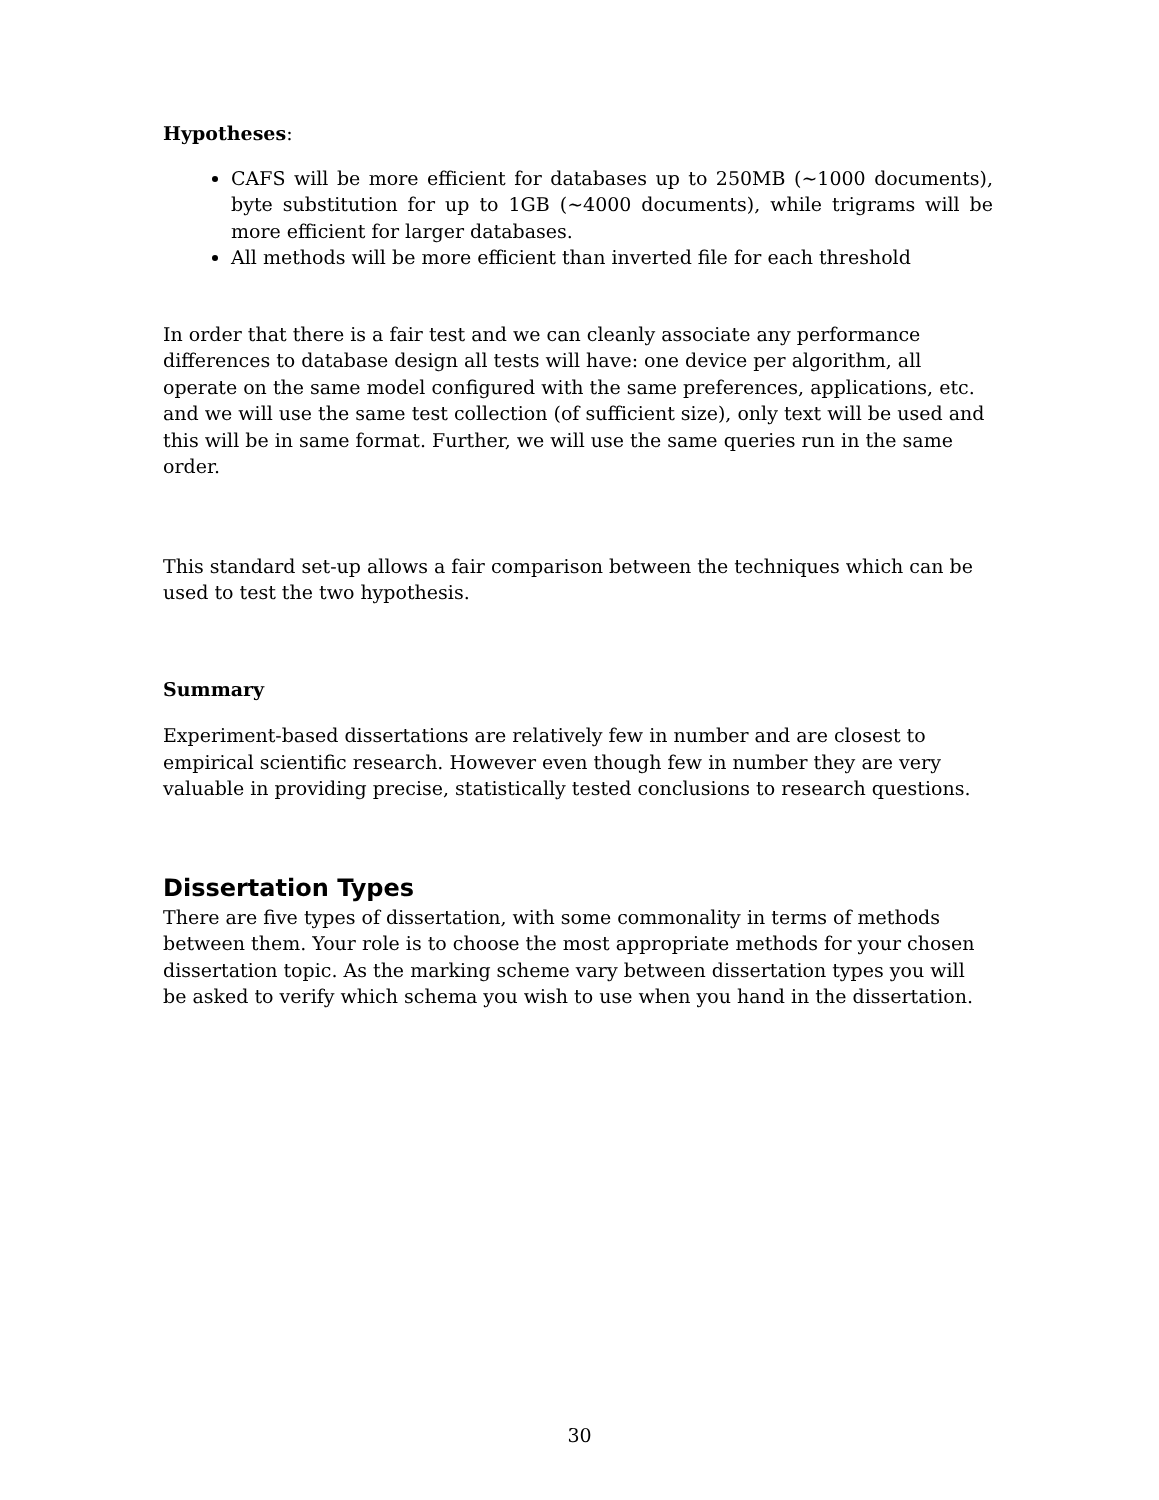Hypotheses:
CAFS will be more efficient for databases up to 250MB (~1000 documents), byte substitution for up to 1GB (~4000 documents), while trigrams will be more efficient for larger databases.
All methods will be more efficient than inverted file for each threshold
In order that there is a fair test and we can cleanly associate any performance differences to database design all tests will have: one device per algorithm, all operate on the same model configured with the same preferences, applications, etc. and we will use the same test collection (of sufficient size), only text will be used and this will be in same format. Further, we will use the same queries run in the same order.
This standard set-up allows a fair comparison between the techniques which can be used to test the two hypothesis.
Summary
Experiment-based dissertations are relatively few in number and are closest to empirical scientific research. However even though few in number they are very valuable in providing precise, statistically tested conclusions to research questions.
Dissertation Types
There are five types of dissertation, with some commonality in terms of methods between them. Your role is to choose the most appropriate methods for your chosen dissertation topic. As the marking scheme vary between dissertation types you will be asked to verify which schema you wish to use when you hand in the dissertation.
30